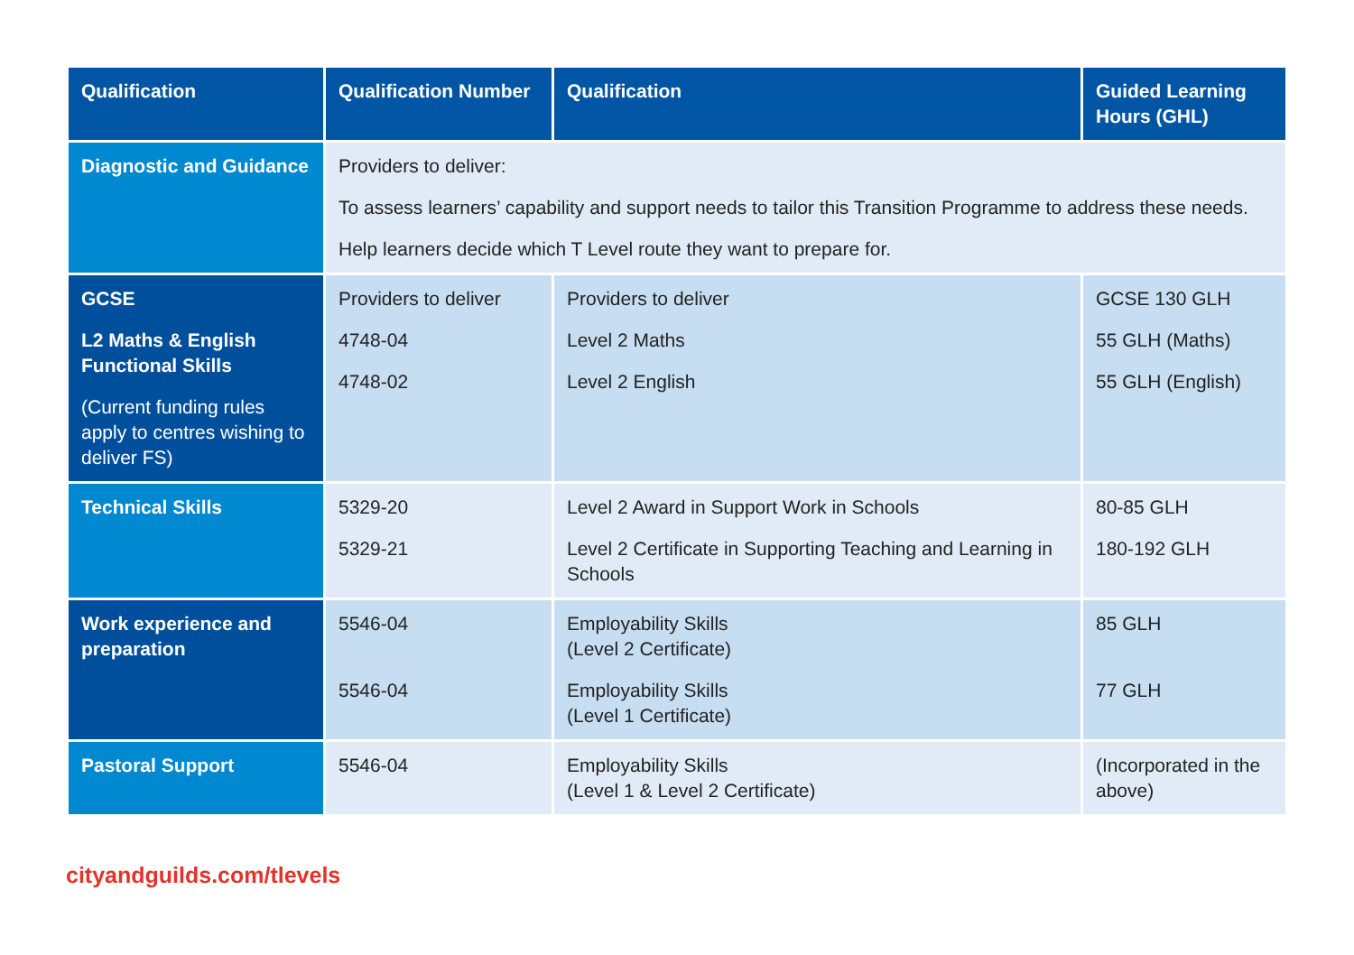| Qualification | Qualification Number | Qualification | Guided Learning Hours (GHL) |
| --- | --- | --- | --- |
| Diagnostic and Guidance | Providers to deliver: To assess learners’ capability and support needs to tailor this Transition Programme to address these needs. Help learners decide which T Level route they want to prepare for. | | |
| GCSE L2 Maths & English Functional Skills (Current funding rules apply to centres wishing to deliver FS) | Providers to deliver 4748-04 4748-02 | Providers to deliver Level 2 Maths Level 2 English | GCSE 130 GLH 55 GLH (Maths) 55 GLH (English) |
| Technical Skills | 5329-20 5329-21 | Level 2 Award in Support Work in Schools Level 2 Certificate in Supporting Teaching and Learning in Schools | 80-85 GLH 180-192 GLH |
| Work experience and preparation | 5546-04 5546-04 | Employability Skills (Level 2 Certificate) Employability Skills (Level 1 Certificate) | 85 GLH 77 GLH |
| Pastoral Support | 5546-04 | Employability Skills (Level 1 & Level 2 Certificate) | (Incorporated in the above) |
cityandguilds.com/tlevels